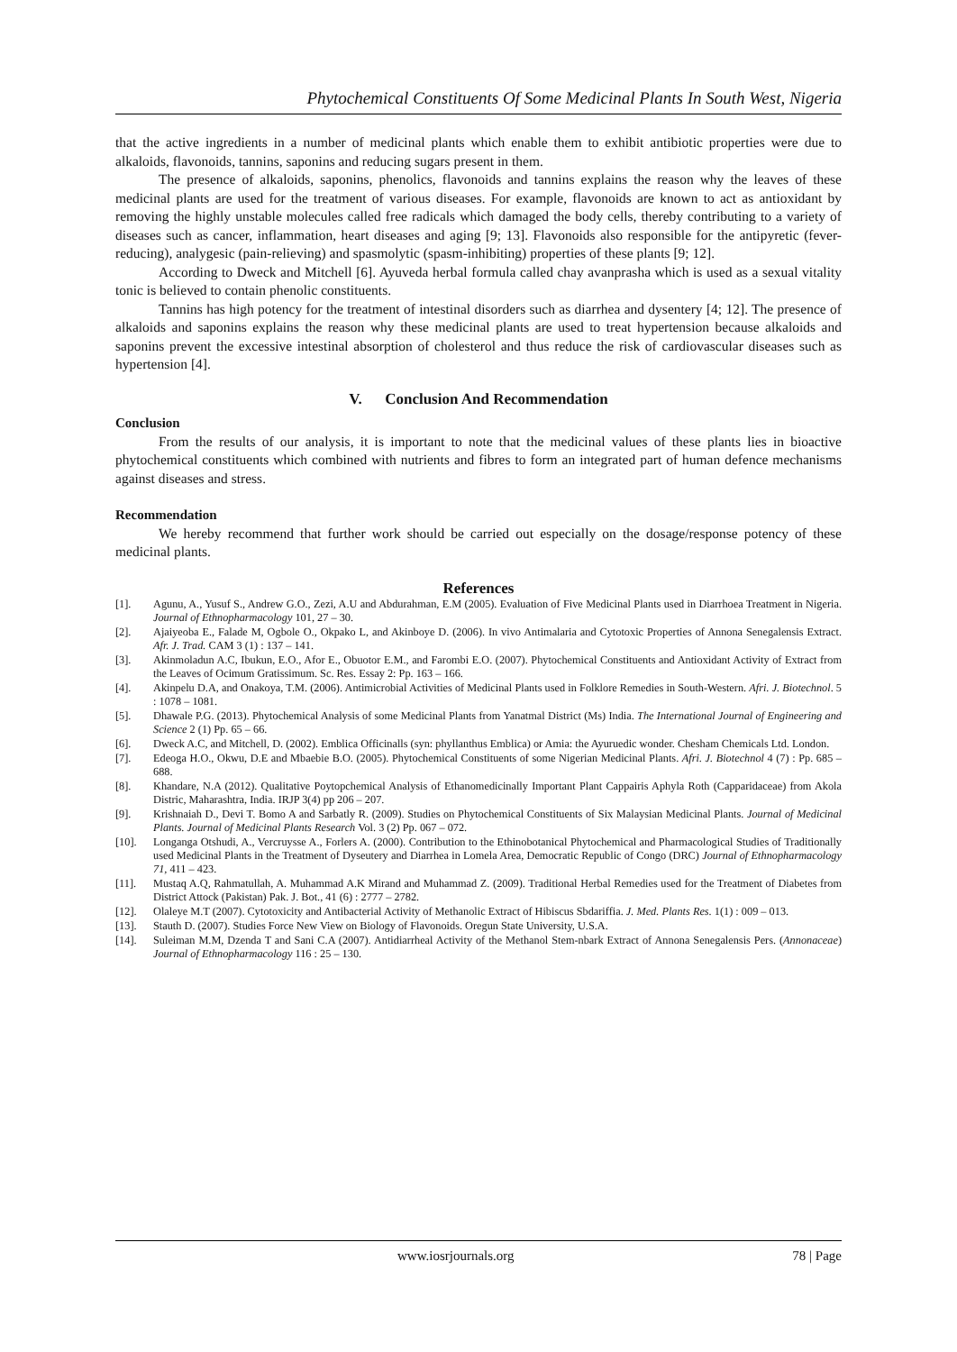Phytochemical Constituents Of Some Medicinal Plants In South West, Nigeria
that the active ingredients in a number of medicinal plants which enable them to exhibit antibiotic properties were due to alkaloids, flavonoids, tannins, saponins and reducing sugars present in them.
The presence of alkaloids, saponins, phenolics, flavonoids and tannins explains the reason why the leaves of these medicinal plants are used for the treatment of various diseases. For example, flavonoids are known to act as antioxidant by removing the highly unstable molecules called free radicals which damaged the body cells, thereby contributing to a variety of diseases such as cancer, inflammation, heart diseases and aging [9; 13]. Flavonoids also responsible for the antipyretic (fever-reducing), analygesic (pain-relieving) and spasmolytic (spasm-inhibiting) properties of these plants [9; 12].
According to Dweck and Mitchell [6]. Ayuveda herbal formula called chay avanprasha which is used as a sexual vitality tonic is believed to contain phenolic constituents.
Tannins has high potency for the treatment of intestinal disorders such as diarrhea and dysentery [4; 12]. The presence of alkaloids and saponins explains the reason why these medicinal plants are used to treat hypertension because alkaloids and saponins prevent the excessive intestinal absorption of cholesterol and thus reduce the risk of cardiovascular diseases such as hypertension [4].
V. Conclusion And Recommendation
Conclusion
From the results of our analysis, it is important to note that the medicinal values of these plants lies in bioactive phytochemical constituents which combined with nutrients and fibres to form an integrated part of human defence mechanisms against diseases and stress.
Recommendation
We hereby recommend that further work should be carried out especially on the dosage/response potency of these medicinal plants.
References
[1]. Agunu, A., Yusuf S., Andrew G.O., Zezi, A.U and Abdurahman, E.M (2005). Evaluation of Five Medicinal Plants used in Diarrhoea Treatment in Nigeria. Journal of Ethnopharmacology 101, 27 – 30.
[2]. Ajaiyeoba E., Falade M, Ogbole O., Okpako L, and Akinboye D. (2006). In vivo Antimalaria and Cytotoxic Properties of Annona Senegalensis Extract. Afr. J. Trad. CAM 3 (1) : 137 – 141.
[3]. Akinmoladun A.C, Ibukun, E.O., Afor E., Obuotor E.M., and Farombi E.O. (2007). Phytochemical Constituents and Antioxidant Activity of Extract from the Leaves of Ocimum Gratissimum. Sc. Res. Essay 2: Pp. 163 – 166.
[4]. Akinpelu D.A, and Onakoya, T.M. (2006). Antimicrobial Activities of Medicinal Plants used in Folklore Remedies in South-Western. Afri. J. Biotechnol. 5 : 1078 – 1081.
[5]. Dhawale P.G. (2013). Phytochemical Analysis of some Medicinal Plants from Yanatmal District (Ms) India. The International Journal of Engineering and Science 2 (1) Pp. 65 – 66.
[6]. Dweck A.C, and Mitchell, D. (2002). Emblica Officinalls (syn: phyllanthus Emblica) or Amia: the Ayuruedic wonder. Chesham Chemicals Ltd. London.
[7]. Edeoga H.O., Okwu, D.E and Mbaebie B.O. (2005). Phytochemical Constituents of some Nigerian Medicinal Plants. Afri. J. Biotechnol 4 (7) : Pp. 685 – 688.
[8]. Khandare, N.A (2012). Qualitative Poytopchemical Analysis of Ethanomedicinally Important Plant Cappairis Aphyla Roth (Capparidaceae) from Akola Distric, Maharashtra, India. IRJP 3(4) pp 206 – 207.
[9]. Krishnaiah D., Devi T. Bomo A and Sarbatly R. (2009). Studies on Phytochemical Constituents of Six Malaysian Medicinal Plants. Journal of Medicinal Plants. Journal of Medicinal Plants Research Vol. 3 (2) Pp. 067 – 072.
[10]. Longanga Otshudi, A., Vercruysse A., Forlers A. (2000). Contribution to the Ethinobotanical Phytochemical and Pharmacological Studies of Traditionally used Medicinal Plants in the Treatment of Dyseutery and Diarrhea in Lomela Area, Democratic Republic of Congo (DRC) Journal of Ethnopharmacology 71, 411 – 423.
[11]. Mustaq A.Q, Rahmatullah, A. Muhammad A.K Mirand and Muhammad Z. (2009). Traditional Herbal Remedies used for the Treatment of Diabetes from District Attock (Pakistan) Pak. J. Bot., 41 (6) : 2777 – 2782.
[12]. Olaleye M.T (2007). Cytotoxicity and Antibacterial Activity of Methanolic Extract of Hibiscus Sbdariffia. J. Med. Plants Res. 1(1) : 009 – 013.
[13]. Stauth D. (2007). Studies Force New View on Biology of Flavonoids. Oregun State University, U.S.A.
[14]. Suleiman M.M, Dzenda T and Sani C.A (2007). Antidiarrheal Activity of the Methanol Stem-nbark Extract of Annona Senegalensis Pers. (Annonaceae) Journal of Ethnopharmacology 116 : 25 – 130.
www.iosrjournals.org 78 | Page